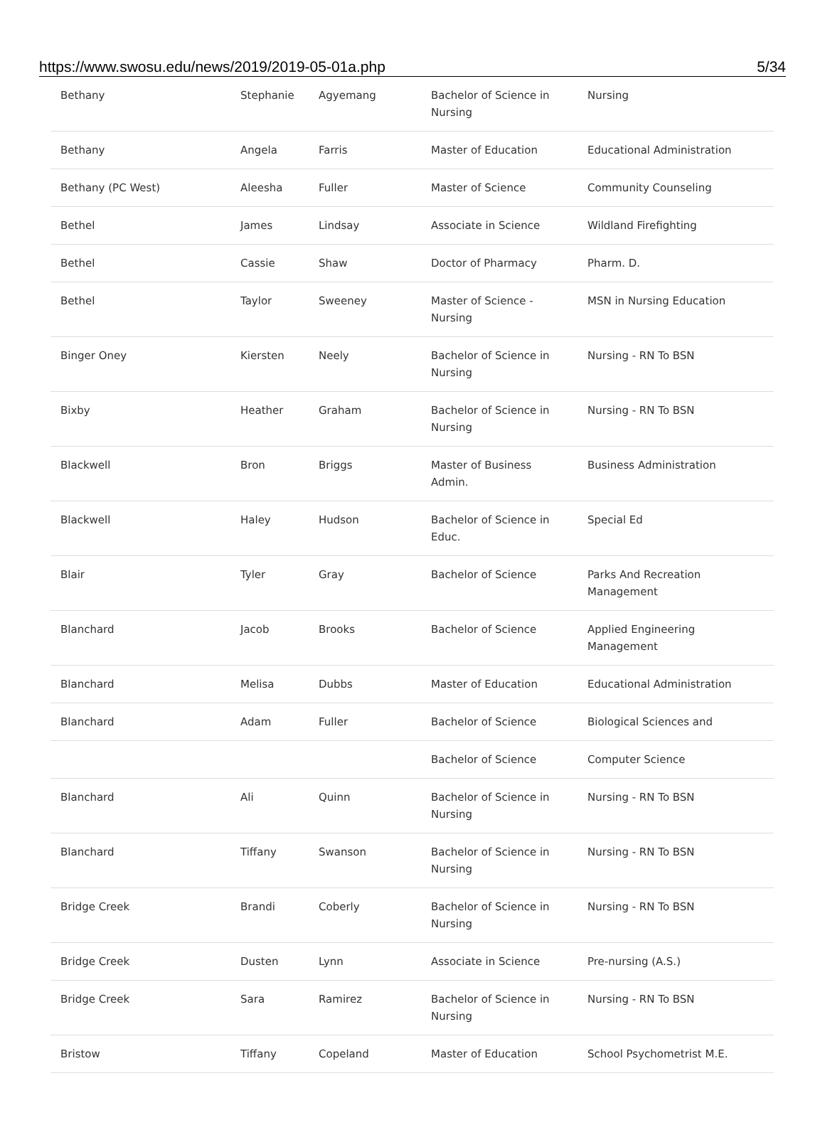https://www.swosu.edu/news/2019/2019-05-01a.php 5/34
| Bethany | Stephanie | Agyemang | Bachelor of Science in Nursing | Nursing |
| Bethany | Angela | Farris | Master of Education | Educational Administration |
| Bethany (PC West) | Aleesha | Fuller | Master of Science | Community Counseling |
| Bethel | James | Lindsay | Associate in Science | Wildland Firefighting |
| Bethel | Cassie | Shaw | Doctor of Pharmacy | Pharm. D. |
| Bethel | Taylor | Sweeney | Master of Science - Nursing | MSN in Nursing Education |
| Binger Oney | Kiersten | Neely | Bachelor of Science in Nursing | Nursing - RN To BSN |
| Bixby | Heather | Graham | Bachelor of Science in Nursing | Nursing - RN To BSN |
| Blackwell | Bron | Briggs | Master of Business Admin. | Business Administration |
| Blackwell | Haley | Hudson | Bachelor of Science in Educ. | Special Ed |
| Blair | Tyler | Gray | Bachelor of Science | Parks And Recreation Management |
| Blanchard | Jacob | Brooks | Bachelor of Science | Applied Engineering Management |
| Blanchard | Melisa | Dubbs | Master of Education | Educational Administration |
| Blanchard | Adam | Fuller | Bachelor of Science | Biological Sciences and |
| | | | Bachelor of Science | Computer Science |
| Blanchard | Ali | Quinn | Bachelor of Science in Nursing | Nursing - RN To BSN |
| Blanchard | Tiffany | Swanson | Bachelor of Science in Nursing | Nursing - RN To BSN |
| Bridge Creek | Brandi | Coberly | Bachelor of Science in Nursing | Nursing - RN To BSN |
| Bridge Creek | Dusten | Lynn | Associate in Science | Pre-nursing (A.S.) |
| Bridge Creek | Sara | Ramirez | Bachelor of Science in Nursing | Nursing - RN To BSN |
| Bristow | Tiffany | Copeland | Master of Education | School Psychometrist M.E. |